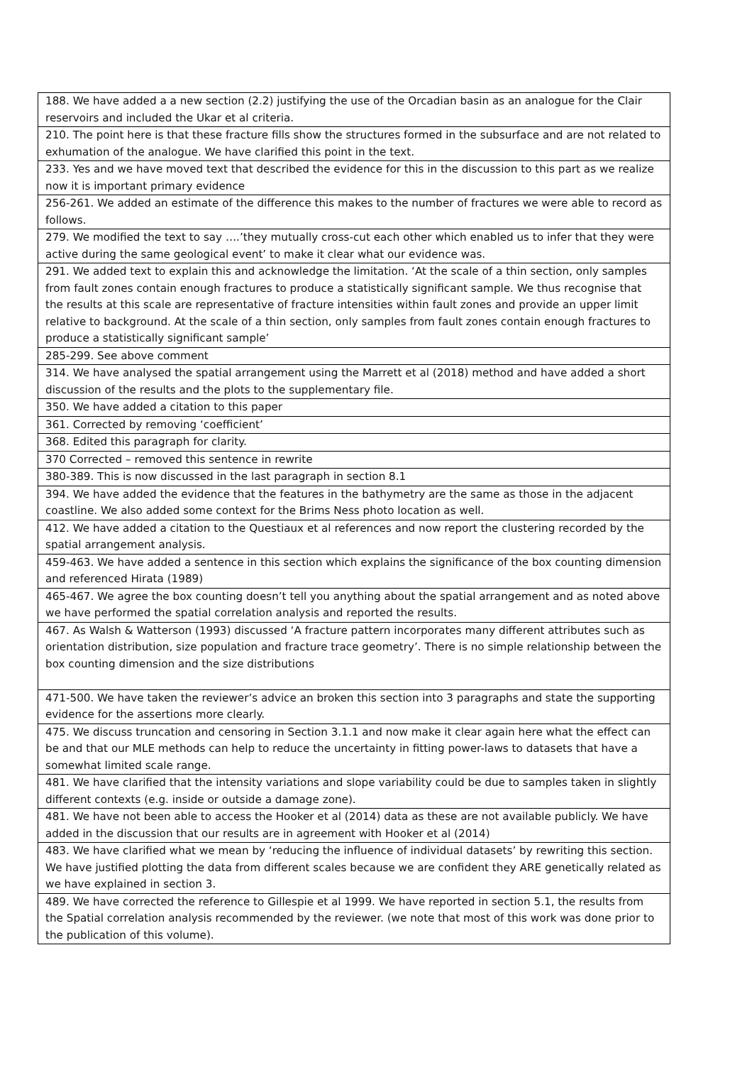| 188. We have added a a new section (2.2) justifying the use of the Orcadian basin as an analogue for the Clair reservoirs and included the Ukar et al criteria. |
| 210. The point here is that these fracture fills show the structures formed in the subsurface and are not related to exhumation of the analogue. We have clarified this point in the text. |
| 233. Yes and we have moved text that described the evidence for this in the discussion to this part as we realize now it is important primary evidence |
| 256-261. We added an estimate of the difference this makes to the number of fractures we were able to record as follows. |
| 279. We modified the text to say ….’they mutually cross-cut each other which enabled us to infer that they were active during the same geological event’ to make it clear what our evidence was. |
| 291. We added text to explain this and acknowledge the limitation. ‘At the scale of a thin section, only samples from fault zones contain enough fractures to produce a statistically significant sample. We thus recognise that the results at this scale are representative of fracture intensities within fault zones and provide an upper limit relative to background. At the scale of a thin section, only samples from fault zones contain enough fractures to produce a statistically significant sample’ |
| 285-299. See above comment |
| 314. We have analysed the spatial arrangement using the Marrett et al (2018) method and have added a short discussion of the results and the plots to the supplementary file. |
| 350. We have added a citation to this paper |
| 361. Corrected by removing ‘coefficient’ |
| 368. Edited this paragraph for clarity. |
| 370 Corrected – removed this sentence in rewrite |
| 380-389. This is now discussed in the last paragraph in section 8.1 |
| 394. We have added the evidence that the features in the bathymetry are the same as those in the adjacent coastline. We also added some context for the Brims Ness photo location as well. |
| 412. We have added a citation to the Questiaux et al references and now report the clustering recorded by the spatial arrangement analysis. |
| 459-463. We have added a sentence in this section which explains the significance of the box counting dimension and referenced Hirata (1989) |
| 465-467. We agree the box counting doesn’t tell you anything about the spatial arrangement and as noted above we have performed the spatial correlation analysis and reported the results. |
| 467. As Walsh & Watterson (1993) discussed ‘A fracture pattern incorporates many different attributes such as orientation distribution, size population and fracture trace geometry’. There is no simple relationship between the box counting dimension and the size distributions |
| 471-500. We have taken the reviewer’s advice an broken this section into 3 paragraphs and state the supporting evidence for the assertions more clearly. |
| 475. We discuss truncation and censoring in Section 3.1.1 and now make it clear again here what the effect can be and that our MLE methods can help to reduce the uncertainty in fitting power-laws to datasets that have a somewhat limited scale range. |
| 481. We have clarified that the intensity variations and slope variability could be due to samples taken in slightly different contexts (e.g. inside or outside a damage zone). |
| 481. We have not been able to access the Hooker et al (2014) data as these are not available publicly. We have added in the discussion that our results are in agreement with Hooker et al (2014) |
| 483. We have clarified what we mean by ‘reducing the influence of individual datasets’ by rewriting this section. We have justified plotting the data from different scales because we are confident they ARE genetically related as we have explained in section 3. |
| 489. We have corrected the reference to Gillespie et al 1999. We have reported in section 5.1, the results from the Spatial correlation analysis recommended by the reviewer. (we note that most of this work was done prior to the publication of this volume). |